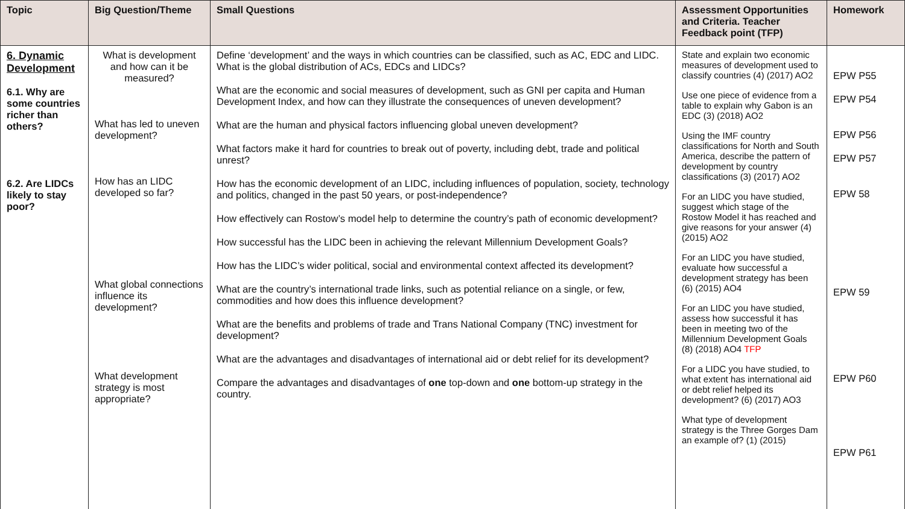| Topic | Big Question/Theme | Small Questions | Assessment Opportunities and Criteria. Teacher Feedback point (TFP) | Homework |
| --- | --- | --- | --- | --- |
| 6. Dynamic Development 6.1. Why are some countries richer than others? 6.2. Are LIDCs likely to stay poor? | What is development and how can it be measured? What has led to uneven development? How has an LIDC developed so far? What global connections influence its development? What development strategy is most appropriate? | Define ‘development’ and the ways in which countries can be classified, such as AC, EDC and LIDC. What is the global distribution of ACs, EDCs and LIDCs? What are the economic and social measures of development, such as GNI per capita and Human Development Index, and how can they illustrate the consequences of uneven development? What are the human and physical factors influencing global uneven development? What factors make it hard for countries to break out of poverty, including debt, trade and political unrest? How has the economic development of an LIDC, including influences of population, society, technology and politics, changed in the past 50 years, or post-independence? How effectively can Rostow’s model help to determine the country’s path of economic development? How successful has the LIDC been in achieving the relevant Millennium Development Goals? How has the LIDC’s wider political, social and environmental context affected its development? What are the country’s international trade links, such as potential reliance on a single, or few, commodities and how does this influence development? What are the benefits and problems of trade and Trans National Company (TNC) investment for development? What are the advantages and disadvantages of international aid or debt relief for its development? Compare the advantages and disadvantages of one top-down and one bottom-up strategy in the country. | State and explain two economic measures of development used to classify countries (4) (2017) AO2 Use one piece of evidence from a table to explain why Gabon is an EDC (3) (2018) AO2 Using the IMF country classifications for North and South America, describe the pattern of development by country classifications (3) (2017) AO2 For an LIDC you have studied, suggest which stage of the Rostow Model it has reached and give reasons for your answer (4) (2015) AO2 For an LIDC you have studied, evaluate how successful a development strategy has been (6) (2015) AO4 For an LIDC you have studied, assess how successful it has been in meeting two of the Millennium Development Goals (8) (2018) AO4 TFP For a LIDC you have studied, to what extent has international aid or debt relief helped its development? (6) (2017) AO3 What type of development strategy is the Three Gorges Dam an example of? (1) (2015) | EPW P55 EPW P54 EPW P56 EPW P57 EPW 58 EPW 59 EPW P60 EPW P61 |